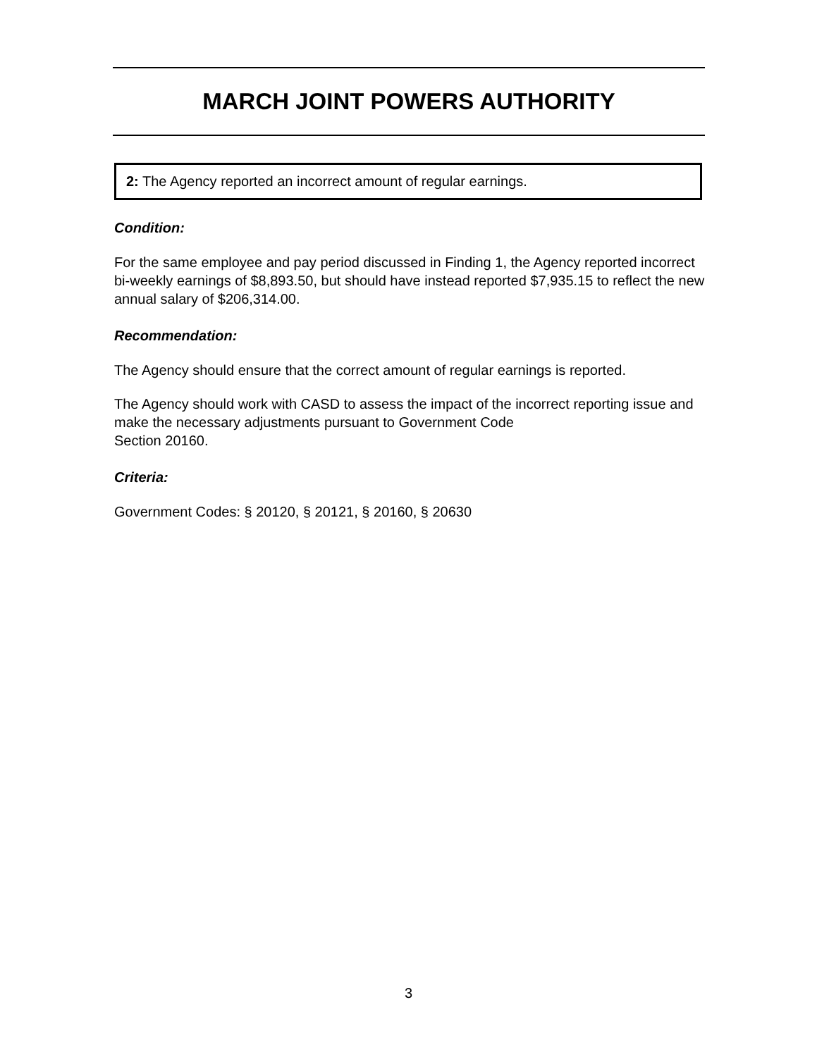MARCH JOINT POWERS AUTHORITY
2: The Agency reported an incorrect amount of regular earnings.
Condition:
For the same employee and pay period discussed in Finding 1, the Agency reported incorrect bi-weekly earnings of $8,893.50, but should have instead reported $7,935.15 to reflect the new annual salary of $206,314.00.
Recommendation:
The Agency should ensure that the correct amount of regular earnings is reported.
The Agency should work with CASD to assess the impact of the incorrect reporting issue and make the necessary adjustments pursuant to Government Code
Section 20160.
Criteria:
Government Codes: § 20120, § 20121, § 20160, § 20630
3